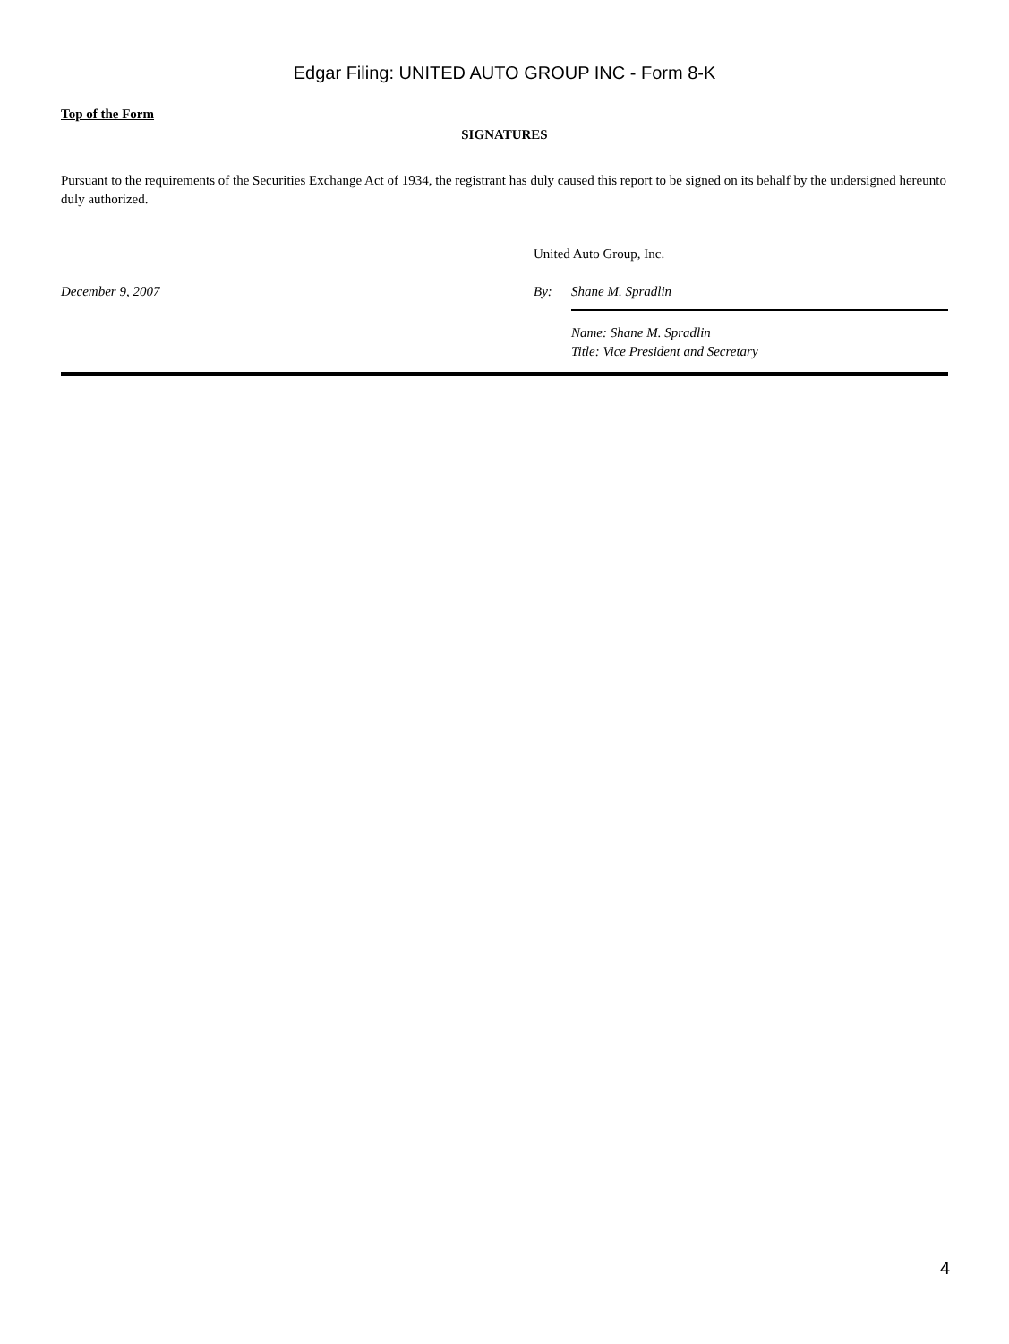Edgar Filing: UNITED AUTO GROUP INC - Form 8-K
Top of the Form
SIGNATURES
Pursuant to the requirements of the Securities Exchange Act of 1934, the registrant has duly caused this report to be signed on its behalf by the undersigned hereunto duly authorized.
| | United Auto Group, Inc. | |
| December 9, 2007 | By: | Shane M. Spradlin |
| | | Name: Shane M. Spradlin Title: Vice President and Secretary |
4